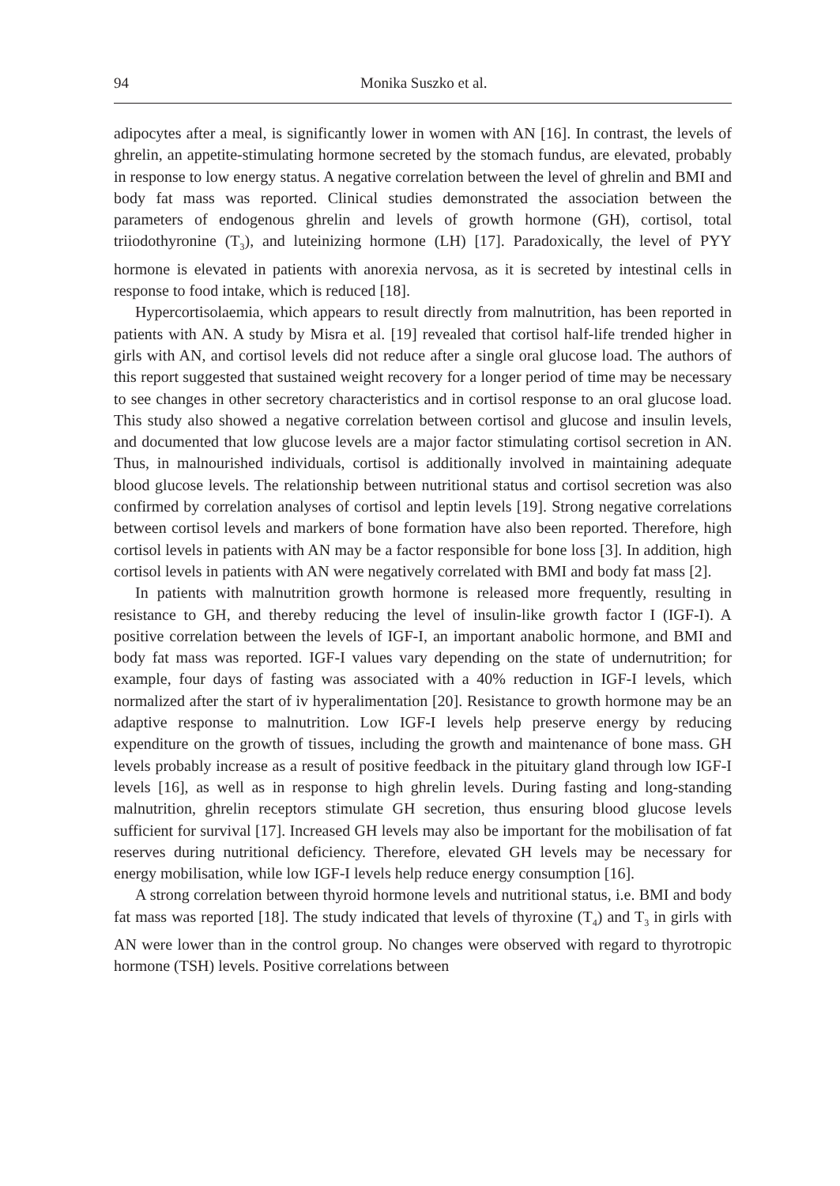94 Monika Suszko et al.
adipocytes after a meal, is significantly lower in women with AN [16]. In contrast, the levels of ghrelin, an appetite-stimulating hormone secreted by the stomach fundus, are elevated, probably in response to low energy status. A negative correlation between the level of ghrelin and BMI and body fat mass was reported. Clinical studies demonstrated the association between the parameters of endogenous ghrelin and levels of growth hormone (GH), cortisol, total triiodothyronine (T<sub>3</sub>), and luteinizing hormone (LH) [17]. Paradoxically, the level of PYY hormone is elevated in patients with anorexia nervosa, as it is secreted by intestinal cells in response to food intake, which is reduced [18].
Hypercortisolaemia, which appears to result directly from malnutrition, has been reported in patients with AN. A study by Misra et al. [19] revealed that cortisol half-life trended higher in girls with AN, and cortisol levels did not reduce after a single oral glucose load. The authors of this report suggested that sustained weight recovery for a longer period of time may be necessary to see changes in other secretory characteristics and in cortisol response to an oral glucose load. This study also showed a negative correlation between cortisol and glucose and insulin levels, and documented that low glucose levels are a major factor stimulating cortisol secretion in AN. Thus, in malnourished individuals, cortisol is additionally involved in maintaining adequate blood glucose levels. The relationship between nutritional status and cortisol secretion was also confirmed by correlation analyses of cortisol and leptin levels [19]. Strong negative correlations between cortisol levels and markers of bone formation have also been reported. Therefore, high cortisol levels in patients with AN may be a factor responsible for bone loss [3]. In addition, high cortisol levels in patients with AN were negatively correlated with BMI and body fat mass [2].
In patients with malnutrition growth hormone is released more frequently, resulting in resistance to GH, and thereby reducing the level of insulin-like growth factor I (IGF-I). A positive correlation between the levels of IGF-I, an important anabolic hormone, and BMI and body fat mass was reported. IGF-I values vary depending on the state of undernutrition; for example, four days of fasting was associated with a 40% reduction in IGF-I levels, which normalized after the start of iv hyperalimentation [20]. Resistance to growth hormone may be an adaptive response to malnutrition. Low IGF-I levels help preserve energy by reducing expenditure on the growth of tissues, including the growth and maintenance of bone mass. GH levels probably increase as a result of positive feedback in the pituitary gland through low IGF-I levels [16], as well as in response to high ghrelin levels. During fasting and long-standing malnutrition, ghrelin receptors stimulate GH secretion, thus ensuring blood glucose levels sufficient for survival [17]. Increased GH levels may also be important for the mobilisation of fat reserves during nutritional deficiency. Therefore, elevated GH levels may be necessary for energy mobilisation, while low IGF-I levels help reduce energy consumption [16].
A strong correlation between thyroid hormone levels and nutritional status, i.e. BMI and body fat mass was reported [18]. The study indicated that levels of thyroxine (T<sub>4</sub>) and T<sub>3</sub> in girls with AN were lower than in the control group. No changes were observed with regard to thyrotropic hormone (TSH) levels. Positive correlations between